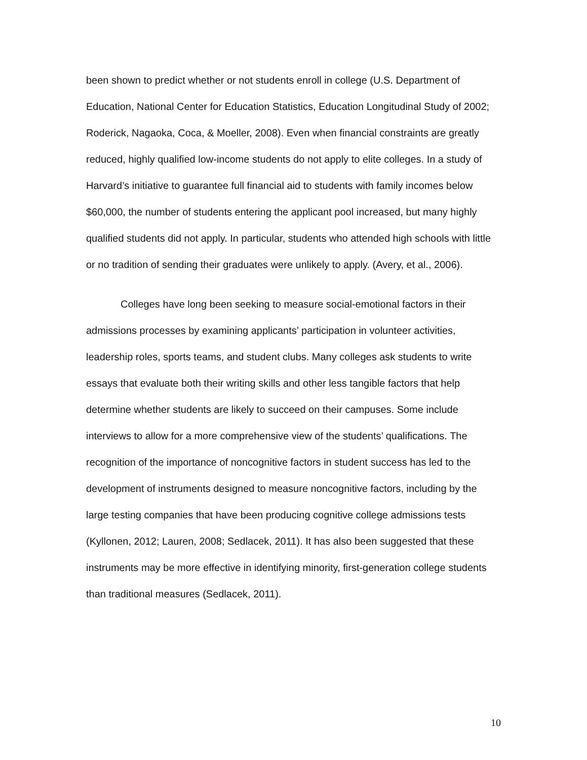been shown to predict whether or not students enroll in college (U.S. Department of Education, National Center for Education Statistics, Education Longitudinal Study of 2002; Roderick, Nagaoka, Coca, & Moeller, 2008). Even when financial constraints are greatly reduced, highly qualified low-income students do not apply to elite colleges. In a study of Harvard’s initiative to guarantee full financial aid to students with family incomes below $60,000, the number of students entering the applicant pool increased, but many highly qualified students did not apply. In particular, students who attended high schools with little or no tradition of sending their graduates were unlikely to apply. (Avery, et al., 2006).
Colleges have long been seeking to measure social-emotional factors in their admissions processes by examining applicants’ participation in volunteer activities, leadership roles, sports teams, and student clubs. Many colleges ask students to write essays that evaluate both their writing skills and other less tangible factors that help determine whether students are likely to succeed on their campuses. Some include interviews to allow for a more comprehensive view of the students’ qualifications. The recognition of the importance of noncognitive factors in student success has led to the development of instruments designed to measure noncognitive factors, including by the large testing companies that have been producing cognitive college admissions tests (Kyllonen, 2012; Lauren, 2008; Sedlacek, 2011). It has also been suggested that these instruments may be more effective in identifying minority, first-generation college students than traditional measures (Sedlacek, 2011).
10